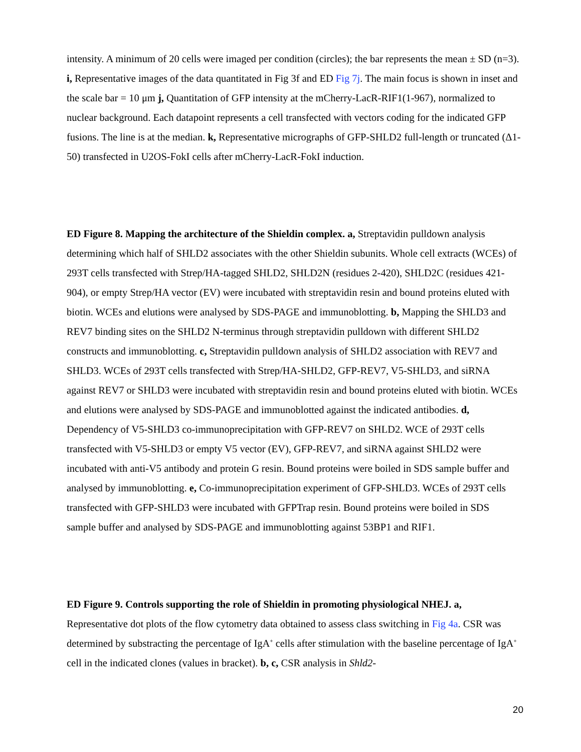intensity. A minimum of 20 cells were imaged per condition (circles); the bar represents the mean ± SD (n=3). i, Representative images of the data quantitated in Fig 3f and ED Fig 7j. The main focus is shown in inset and the scale bar = 10 μm j, Quantitation of GFP intensity at the mCherry-LacR-RIF1(1-967), normalized to nuclear background. Each datapoint represents a cell transfected with vectors coding for the indicated GFP fusions. The line is at the median. k, Representative micrographs of GFP-SHLD2 full-length or truncated (Δ1-50) transfected in U2OS-FokI cells after mCherry-LacR-FokI induction.
ED Figure 8. Mapping the architecture of the Shieldin complex. a, Streptavidin pulldown analysis determining which half of SHLD2 associates with the other Shieldin subunits. Whole cell extracts (WCEs) of 293T cells transfected with Strep/HA-tagged SHLD2, SHLD2N (residues 2-420), SHLD2C (residues 421-904), or empty Strep/HA vector (EV) were incubated with streptavidin resin and bound proteins eluted with biotin. WCEs and elutions were analysed by SDS-PAGE and immunoblotting. b, Mapping the SHLD3 and REV7 binding sites on the SHLD2 N-terminus through streptavidin pulldown with different SHLD2 constructs and immunoblotting. c, Streptavidin pulldown analysis of SHLD2 association with REV7 and SHLD3. WCEs of 293T cells transfected with Strep/HA-SHLD2, GFP-REV7, V5-SHLD3, and siRNA against REV7 or SHLD3 were incubated with streptavidin resin and bound proteins eluted with biotin. WCEs and elutions were analysed by SDS-PAGE and immunoblotted against the indicated antibodies. d, Dependency of V5-SHLD3 co-immunoprecipitation with GFP-REV7 on SHLD2. WCE of 293T cells transfected with V5-SHLD3 or empty V5 vector (EV), GFP-REV7, and siRNA against SHLD2 were incubated with anti-V5 antibody and protein G resin. Bound proteins were boiled in SDS sample buffer and analysed by immunoblotting. e, Co-immunoprecipitation experiment of GFP-SHLD3. WCEs of 293T cells transfected with GFP-SHLD3 were incubated with GFPTrap resin. Bound proteins were boiled in SDS sample buffer and analysed by SDS-PAGE and immunoblotting against 53BP1 and RIF1.
ED Figure 9. Controls supporting the role of Shieldin in promoting physiological NHEJ. a, Representative dot plots of the flow cytometry data obtained to assess class switching in Fig 4a. CSR was determined by substracting the percentage of IgA<sup>+</sup> cells after stimulation with the baseline percentage of IgA<sup>+</sup> cell in the indicated clones (values in bracket). b, c, CSR analysis in Shld2-
20